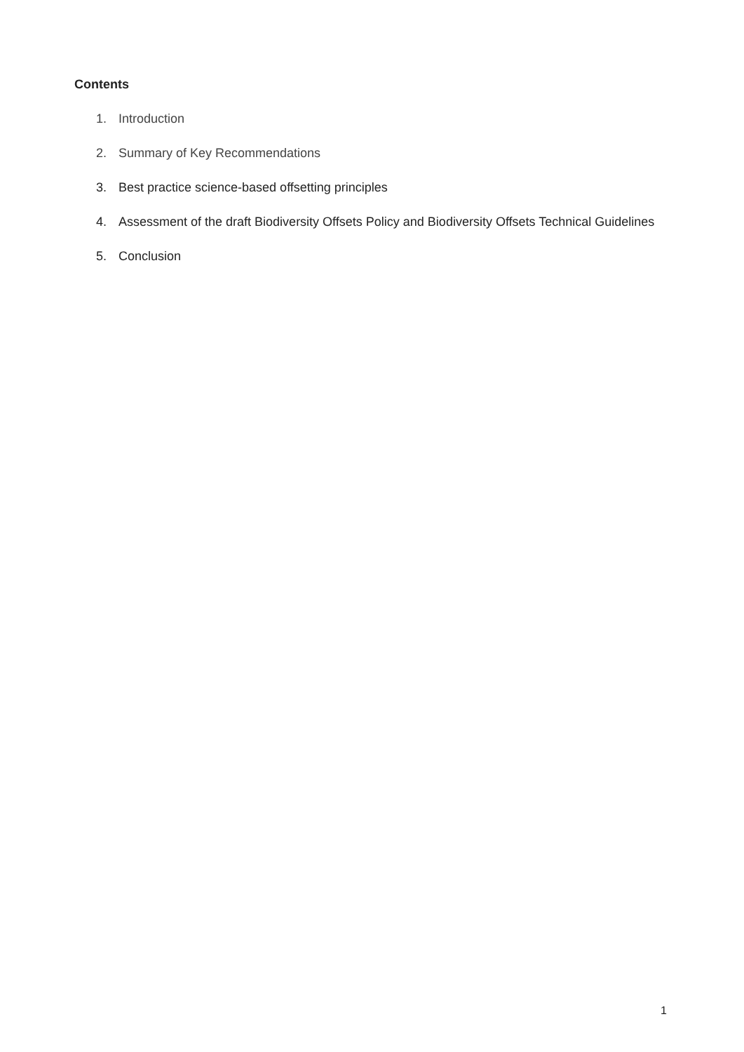Contents
1. Introduction
2. Summary of Key Recommendations
3. Best practice science-based offsetting principles
4. Assessment of the draft Biodiversity Offsets Policy and Biodiversity Offsets Technical Guidelines
5. Conclusion
1